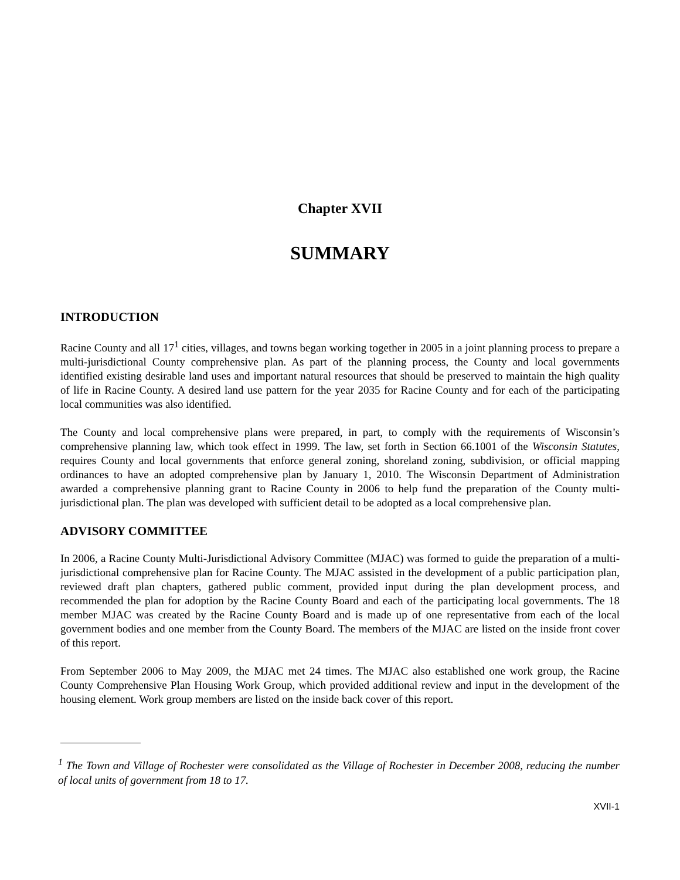Chapter XVII
SUMMARY
INTRODUCTION
Racine County and all 17<sup>1</sup> cities, villages, and towns began working together in 2005 in a joint planning process to prepare a multi-jurisdictional County comprehensive plan. As part of the planning process, the County and local governments identified existing desirable land uses and important natural resources that should be preserved to maintain the high quality of life in Racine County. A desired land use pattern for the year 2035 for Racine County and for each of the participating local communities was also identified.
The County and local comprehensive plans were prepared, in part, to comply with the requirements of Wisconsin’s comprehensive planning law, which took effect in 1999. The law, set forth in Section 66.1001 of the Wisconsin Statutes, requires County and local governments that enforce general zoning, shoreland zoning, subdivision, or official mapping ordinances to have an adopted comprehensive plan by January 1, 2010. The Wisconsin Department of Administration awarded a comprehensive planning grant to Racine County in 2006 to help fund the preparation of the County multi-jurisdictional plan. The plan was developed with sufficient detail to be adopted as a local comprehensive plan.
ADVISORY COMMITTEE
In 2006, a Racine County Multi-Jurisdictional Advisory Committee (MJAC) was formed to guide the preparation of a multi-jurisdictional comprehensive plan for Racine County. The MJAC assisted in the development of a public participation plan, reviewed draft plan chapters, gathered public comment, provided input during the plan development process, and recommended the plan for adoption by the Racine County Board and each of the participating local governments. The 18 member MJAC was created by the Racine County Board and is made up of one representative from each of the local government bodies and one member from the County Board. The members of the MJAC are listed on the inside front cover of this report.
From September 2006 to May 2009, the MJAC met 24 times. The MJAC also established one work group, the Racine County Comprehensive Plan Housing Work Group, which provided additional review and input in the development of the housing element. Work group members are listed on the inside back cover of this report.
<sup>1</sup> The Town and Village of Rochester were consolidated as the Village of Rochester in December 2008, reducing the number of local units of government from 18 to 17.
XVII-1